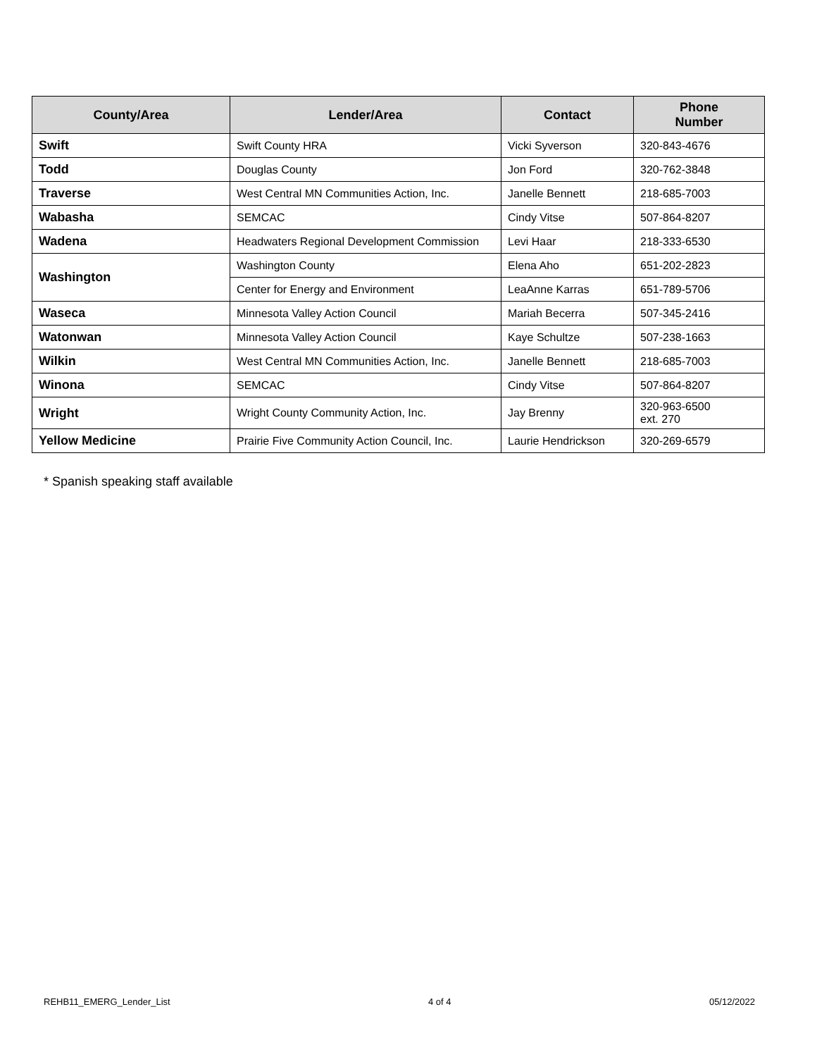| County/Area | Lender/Area | Contact | Phone Number |
| --- | --- | --- | --- |
| Swift | Swift County HRA | Vicki Syverson | 320-843-4676 |
| Todd | Douglas County | Jon Ford | 320-762-3848 |
| Traverse | West Central MN Communities Action, Inc. | Janelle Bennett | 218-685-7003 |
| Wabasha | SEMCAC | Cindy Vitse | 507-864-8207 |
| Wadena | Headwaters Regional Development Commission | Levi Haar | 218-333-6530 |
| Washington | Washington County | Elena Aho | 651-202-2823 |
| | Center for Energy and Environment | LeaAnne Karras | 651-789-5706 |
| Waseca | Minnesota Valley Action Council | Mariah Becerra | 507-345-2416 |
| Watonwan | Minnesota Valley Action Council | Kaye Schultze | 507-238-1663 |
| Wilkin | West Central MN Communities Action, Inc. | Janelle Bennett | 218-685-7003 |
| Winona | SEMCAC | Cindy Vitse | 507-864-8207 |
| Wright | Wright County Community Action, Inc. | Jay Brenny | 320-963-6500 ext. 270 |
| Yellow Medicine | Prairie Five Community Action Council, Inc. | Laurie Hendrickson | 320-269-6579 |
* Spanish speaking staff available
REHB11_EMERG_Lender_List 4 of 4 05/12/2022